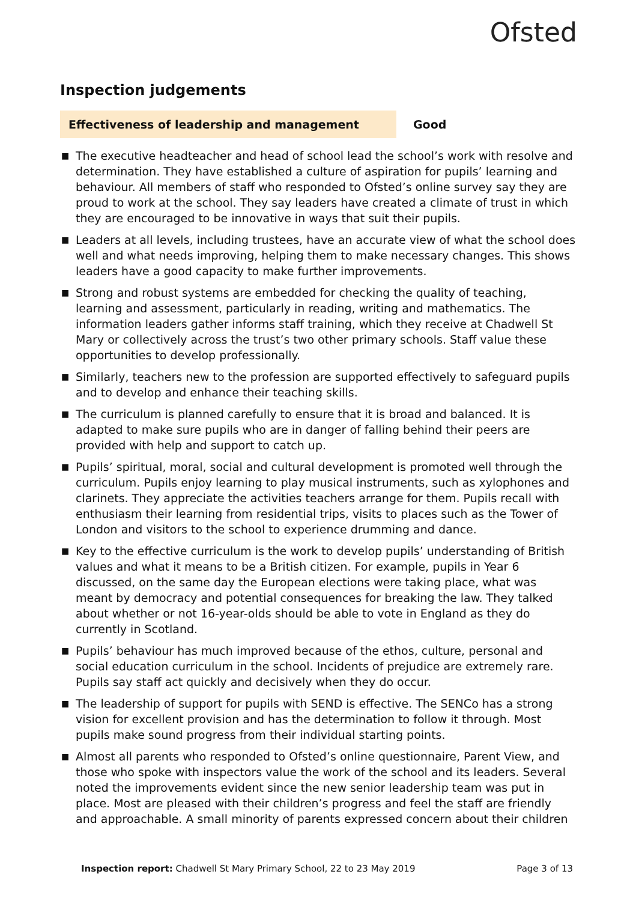Ofsted
Inspection judgements
Effectiveness of leadership and management Good
■ The executive headteacher and head of school lead the school’s work with resolve and determination. They have established a culture of aspiration for pupils’ learning and behaviour. All members of staff who responded to Ofsted’s online survey say they are proud to work at the school. They say leaders have created a climate of trust in which they are encouraged to be innovative in ways that suit their pupils.
■ Leaders at all levels, including trustees, have an accurate view of what the school does well and what needs improving, helping them to make necessary changes. This shows leaders have a good capacity to make further improvements.
■ Strong and robust systems are embedded for checking the quality of teaching, learning and assessment, particularly in reading, writing and mathematics. The information leaders gather informs staff training, which they receive at Chadwell St Mary or collectively across the trust’s two other primary schools. Staff value these opportunities to develop professionally.
■ Similarly, teachers new to the profession are supported effectively to safeguard pupils and to develop and enhance their teaching skills.
■ The curriculum is planned carefully to ensure that it is broad and balanced. It is adapted to make sure pupils who are in danger of falling behind their peers are provided with help and support to catch up.
■ Pupils’ spiritual, moral, social and cultural development is promoted well through the curriculum. Pupils enjoy learning to play musical instruments, such as xylophones and clarinets. They appreciate the activities teachers arrange for them. Pupils recall with enthusiasm their learning from residential trips, visits to places such as the Tower of London and visitors to the school to experience drumming and dance.
■ Key to the effective curriculum is the work to develop pupils’ understanding of British values and what it means to be a British citizen. For example, pupils in Year 6 discussed, on the same day the European elections were taking place, what was meant by democracy and potential consequences for breaking the law. They talked about whether or not 16-year-olds should be able to vote in England as they do currently in Scotland.
■ Pupils’ behaviour has much improved because of the ethos, culture, personal and social education curriculum in the school. Incidents of prejudice are extremely rare. Pupils say staff act quickly and decisively when they do occur.
■ The leadership of support for pupils with SEND is effective. The SENCo has a strong vision for excellent provision and has the determination to follow it through. Most pupils make sound progress from their individual starting points.
■ Almost all parents who responded to Ofsted’s online questionnaire, Parent View, and those who spoke with inspectors value the work of the school and its leaders. Several noted the improvements evident since the new senior leadership team was put in place. Most are pleased with their children’s progress and feel the staff are friendly and approachable. A small minority of parents expressed concern about their children
Inspection report: Chadwell St Mary Primary School, 22 to 23 May 2019
Page 3 of 13